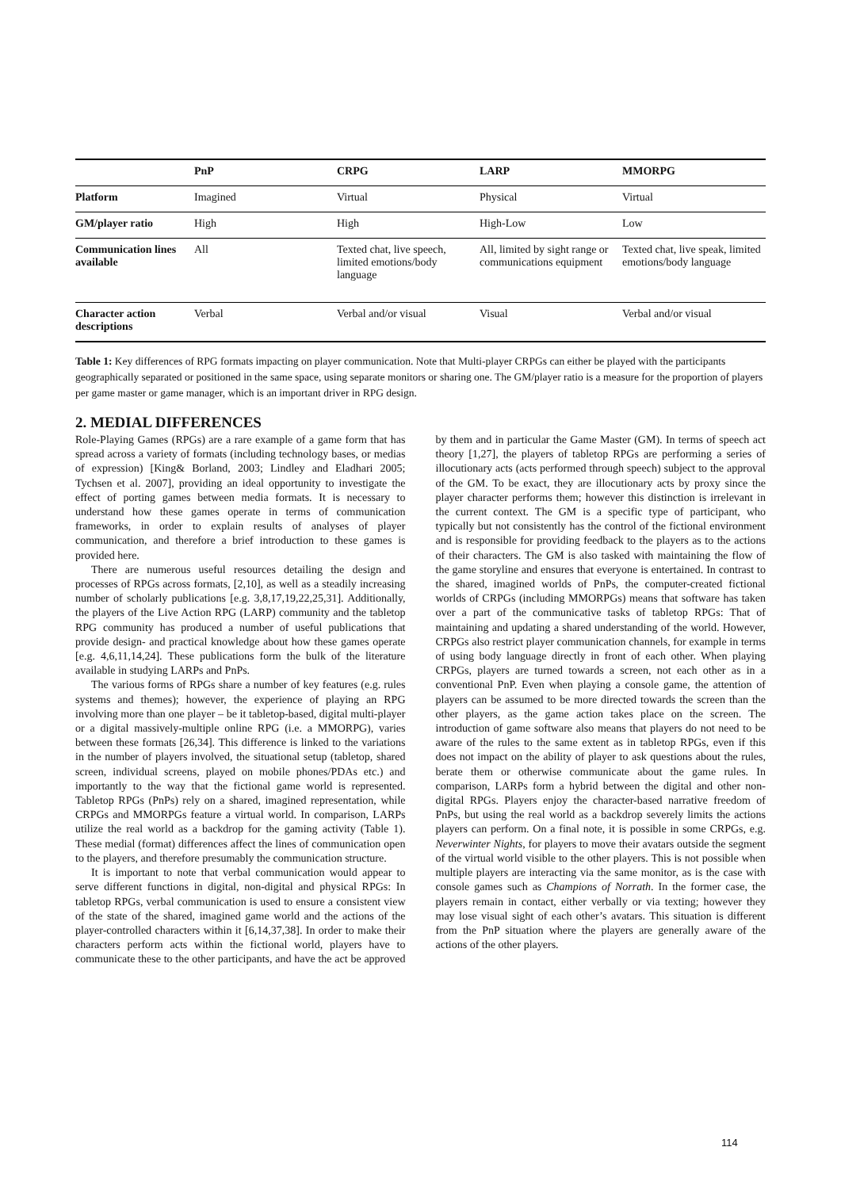| | PnP | CRPG | LARP | MMORPG |
| --- | --- | --- | --- | --- |
| Platform | Imagined | Virtual | Physical | Virtual |
| GM/player ratio | High | High | High-Low | Low |
| Communication lines available | All | Texted chat, live speech, limited emotions/body language | All, limited by sight range or communications equipment | Texted chat, live speak, limited emotions/body language |
| Character action descriptions | Verbal | Verbal and/or visual | Visual | Verbal and/or visual |
Table 1: Key differences of RPG formats impacting on player communication. Note that Multi-player CRPGs can either be played with the participants geographically separated or positioned in the same space, using separate monitors or sharing one. The GM/player ratio is a measure for the proportion of players per game master or game manager, which is an important driver in RPG design.
2. MEDIAL DIFFERENCES
Role-Playing Games (RPGs) are a rare example of a game form that has spread across a variety of formats (including technology bases, or medias of expression) [King& Borland, 2003; Lindley and Eladhari 2005; Tychsen et al. 2007], providing an ideal opportunity to investigate the effect of porting games between media formats. It is necessary to understand how these games operate in terms of communication frameworks, in order to explain results of analyses of player communication, and therefore a brief introduction to these games is provided here.
There are numerous useful resources detailing the design and processes of RPGs across formats, [2,10], as well as a steadily increasing number of scholarly publications [e.g. 3,8,17,19,22,25,31]. Additionally, the players of the Live Action RPG (LARP) community and the tabletop RPG community has produced a number of useful publications that provide design- and practical knowledge about how these games operate [e.g. 4,6,11,14,24]. These publications form the bulk of the literature available in studying LARPs and PnPs.
The various forms of RPGs share a number of key features (e.g. rules systems and themes); however, the experience of playing an RPG involving more than one player – be it tabletop-based, digital multi-player or a digital massively-multiple online RPG (i.e. a MMORPG), varies between these formats [26,34]. This difference is linked to the variations in the number of players involved, the situational setup (tabletop, shared screen, individual screens, played on mobile phones/PDAs etc.) and importantly to the way that the fictional game world is represented. Tabletop RPGs (PnPs) rely on a shared, imagined representation, while CRPGs and MMORPGs feature a virtual world. In comparison, LARPs utilize the real world as a backdrop for the gaming activity (Table 1). These medial (format) differences affect the lines of communication open to the players, and therefore presumably the communication structure.
It is important to note that verbal communication would appear to serve different functions in digital, non-digital and physical RPGs: In tabletop RPGs, verbal communication is used to ensure a consistent view of the state of the shared, imagined game world and the actions of the player-controlled characters within it [6,14,37,38]. In order to make their characters perform acts within the fictional world, players have to communicate these to the other participants, and have the act be approved by them and in particular the Game Master (GM). In terms of speech act theory [1,27], the players of tabletop RPGs are performing a series of illocutionary acts (acts performed through speech) subject to the approval of the GM. To be exact, they are illocutionary acts by proxy since the player character performs them; however this distinction is irrelevant in the current context. The GM is a specific type of participant, who typically but not consistently has the control of the fictional environment and is responsible for providing feedback to the players as to the actions of their characters. The GM is also tasked with maintaining the flow of the game storyline and ensures that everyone is entertained. In contrast to the shared, imagined worlds of PnPs, the computer-created fictional worlds of CRPGs (including MMORPGs) means that software has taken over a part of the communicative tasks of tabletop RPGs: That of maintaining and updating a shared understanding of the world. However, CRPGs also restrict player communication channels, for example in terms of using body language directly in front of each other. When playing CRPGs, players are turned towards a screen, not each other as in a conventional PnP. Even when playing a console game, the attention of players can be assumed to be more directed towards the screen than the other players, as the game action takes place on the screen. The introduction of game software also means that players do not need to be aware of the rules to the same extent as in tabletop RPGs, even if this does not impact on the ability of player to ask questions about the rules, berate them or otherwise communicate about the game rules. In comparison, LARPs form a hybrid between the digital and other non-digital RPGs. Players enjoy the character-based narrative freedom of PnPs, but using the real world as a backdrop severely limits the actions players can perform. On a final note, it is possible in some CRPGs, e.g. Neverwinter Nights, for players to move their avatars outside the segment of the virtual world visible to the other players. This is not possible when multiple players are interacting via the same monitor, as is the case with console games such as Champions of Norrath. In the former case, the players remain in contact, either verbally or via texting; however they may lose visual sight of each other’s avatars. This situation is different from the PnP situation where the players are generally aware of the actions of the other players.
114